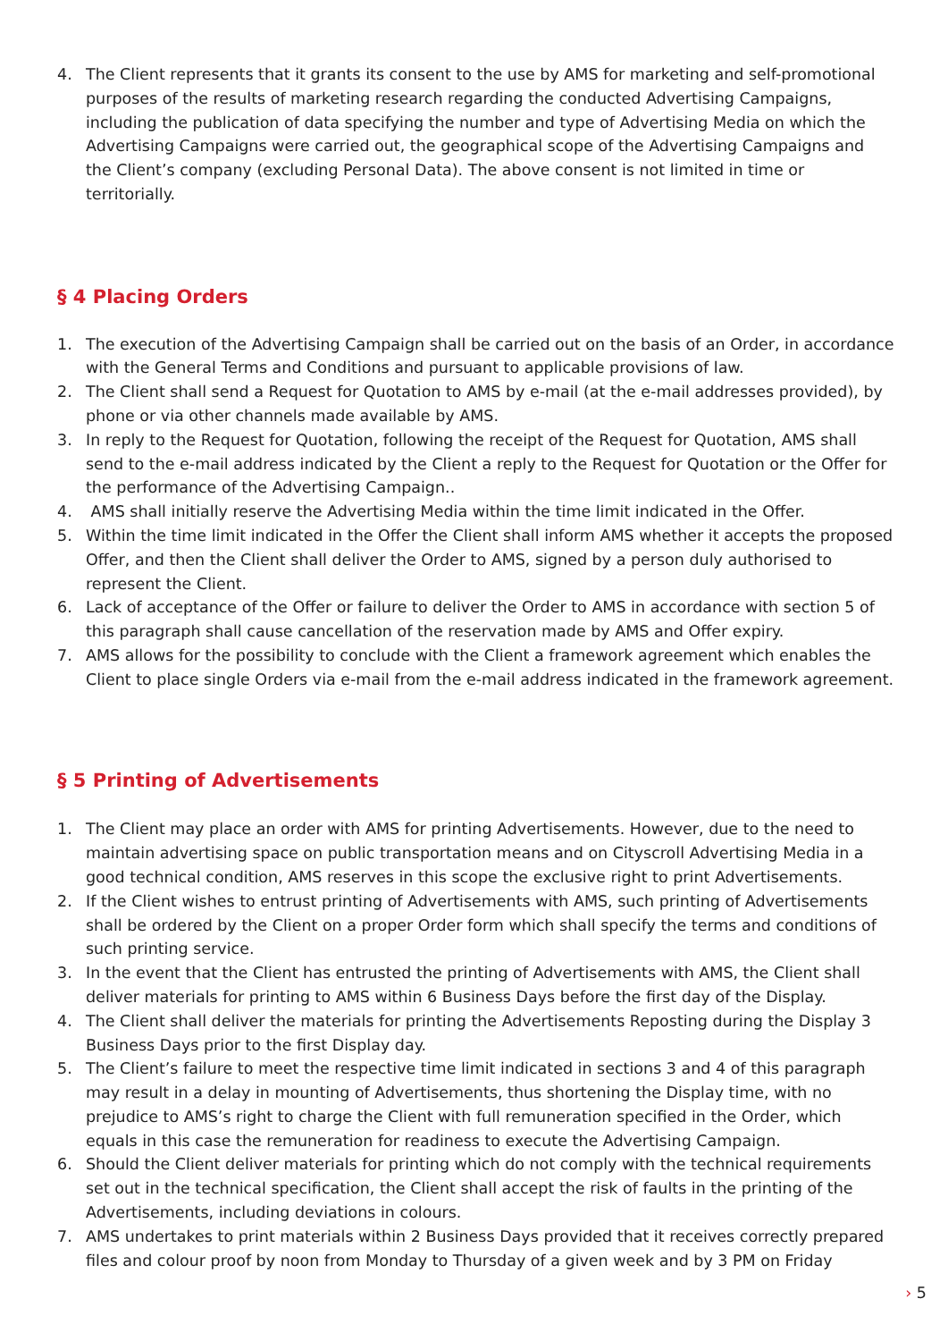4. The Client represents that it grants its consent to the use by AMS for marketing and self-promotional purposes of the results of marketing research regarding the conducted Advertising Campaigns, including the publication of data specifying the number and type of Advertising Media on which the Advertising Campaigns were carried out, the geographical scope of the Advertising Campaigns and the Client’s company (excluding Personal Data). The above consent is not limited in time or territorially.
§ 4 Placing Orders
1. The execution of the Advertising Campaign shall be carried out on the basis of an Order, in accordance with the General Terms and Conditions and pursuant to applicable provisions of law.
2. The Client shall send a Request for Quotation to AMS by e-mail (at the e-mail addresses provided), by phone or via other channels made available by AMS.
3. In reply to the Request for Quotation, following the receipt of the Request for Quotation, AMS shall send to the e-mail address indicated by the Client a reply to the Request for Quotation or the Offer for the performance of the Advertising Campaign..
4. AMS shall initially reserve the Advertising Media within the time limit indicated in the Offer.
5. Within the time limit indicated in the Offer the Client shall inform AMS whether it accepts the proposed Offer, and then the Client shall deliver the Order to AMS, signed by a person duly authorised to represent the Client.
6. Lack of acceptance of the Offer or failure to deliver the Order to AMS in accordance with section 5 of this paragraph shall cause cancellation of the reservation made by AMS and Offer expiry.
7. AMS allows for the possibility to conclude with the Client a framework agreement which enables the Client to place single Orders via e-mail from the e-mail address indicated in the framework agreement.
§ 5 Printing of Advertisements
1. The Client may place an order with AMS for printing Advertisements. However, due to the need to maintain advertising space on public transportation means and on Cityscroll Advertising Media in a good technical condition, AMS reserves in this scope the exclusive right to print Advertisements.
2. If the Client wishes to entrust printing of Advertisements with AMS, such printing of Advertisements shall be ordered by the Client on a proper Order form which shall specify the terms and conditions of such printing service.
3. In the event that the Client has entrusted the printing of Advertisements with AMS, the Client shall deliver materials for printing to AMS within 6 Business Days before the first day of the Display.
4. The Client shall deliver the materials for printing the Advertisements Reposting during the Display 3 Business Days prior to the first Display day.
5. The Client’s failure to meet the respective time limit indicated in sections 3 and 4 of this paragraph may result in a delay in mounting of Advertisements, thus shortening the Display time, with no prejudice to AMS’s right to charge the Client with full remuneration specified in the Order, which equals in this case the remuneration for readiness to execute the Advertising Campaign.
6. Should the Client deliver materials for printing which do not comply with the technical requirements set out in the technical specification, the Client shall accept the risk of faults in the printing of the Advertisements, including deviations in colours.
7. AMS undertakes to print materials within 2 Business Days provided that it receives correctly prepared files and colour proof by noon from Monday to Thursday of a given week and by 3 PM on Friday
› 5